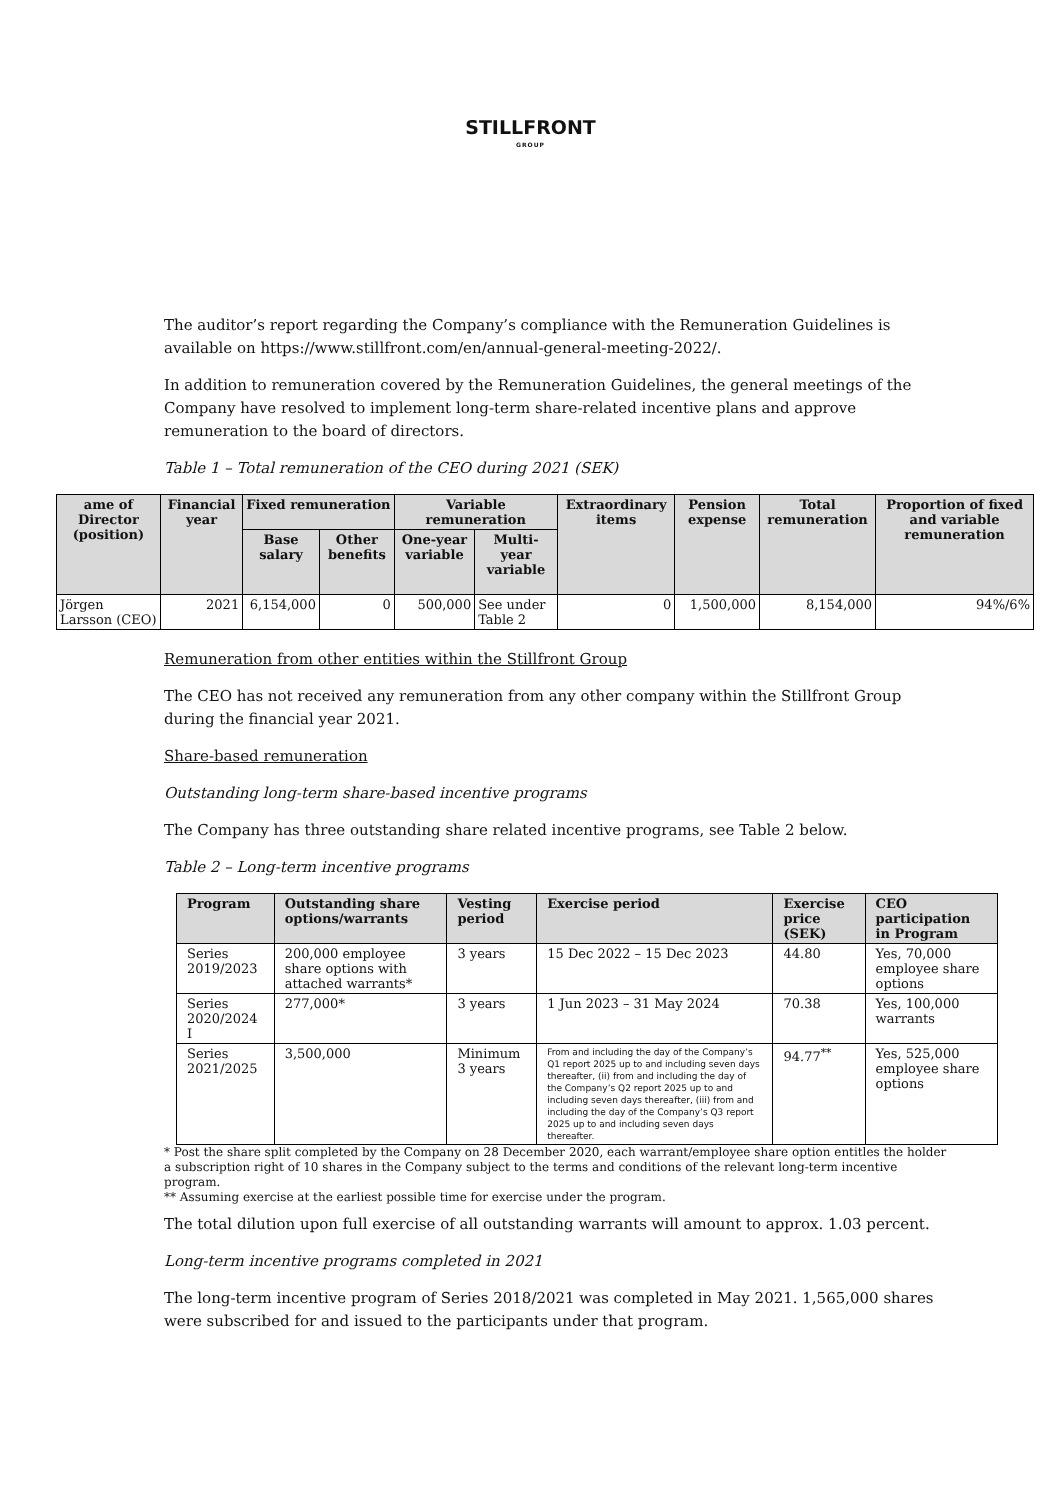STILLFRONT
GROUP
The auditor’s report regarding the Company’s compliance with the Remuneration Guidelines is available on https://www.stillfront.com/en/annual-general-meeting-2022/.
In addition to remuneration covered by the Remuneration Guidelines, the general meetings of the Company have resolved to implement long-term share-related incentive plans and approve remuneration to the board of directors.
Table 1 – Total remuneration of the CEO during 2021 (SEK)
| ame of Director (position) | Financial year | Fixed remuneration | | Variable remuneration | | Extraordinary items | Pension expense | Total remuneration | Proportion of fixed and variable remuneration |
| --- | --- | --- | --- | --- | --- | --- | --- | --- | --- |
| | | Base salary | Other benefits | One-year variable | Multi-year variable | | | | |
| Jörgen Larsson (CEO) | 2021 | 6,154,000 | 0 | 500,000 | See under Table 2 | 0 | 1,500,000 | 8,154,000 | 94%/6% |
Remuneration from other entities within the Stillfront Group
The CEO has not received any remuneration from any other company within the Stillfront Group during the financial year 2021.
Share-based remuneration
Outstanding long-term share-based incentive programs
The Company has three outstanding share related incentive programs, see Table 2 below.
Table 2 – Long-term incentive programs
| Program | Outstanding share options/warrants | Vesting period | Exercise period | Exercise price (SEK) | CEO participation in Program |
| --- | --- | --- | --- | --- | --- |
| Series 2019/2023 | 200,000 employee share options with attached warrants* | 3 years | 15 Dec 2022 – 15 Dec 2023 | 44.80 | Yes, 70,000 employee share options |
| Series 2020/2024 I | 277,000* | 3 years | 1 Jun 2023 – 31 May 2024 | 70.38 | Yes, 100,000 warrants |
| Series 2021/2025 | 3,500,000 | Minimum 3 years | From and including the day of the Company’s Q1 report 2025 up to and including seven days thereafter, (ii) from and including the day of the Company’s Q2 report 2025 up to and including seven days thereafter, (iii) from and including the day of the Company’s Q3 report 2025 up to and including seven days thereafter. | 94.77<sup>**</sup> | Yes, 525,000 employee share options |
* Post the share split completed by the Company on 28 December 2020, each warrant/employee share option entitles the holder a subscription right of 10 shares in the Company subject to the terms and conditions of the relevant long-term incentive program.
** Assuming exercise at the earliest possible time for exercise under the program.
The total dilution upon full exercise of all outstanding warrants will amount to approx. 1.03 percent.
Long-term incentive programs completed in 2021
The long-term incentive program of Series 2018/2021 was completed in May 2021. 1,565,000 shares were subscribed for and issued to the participants under that program.